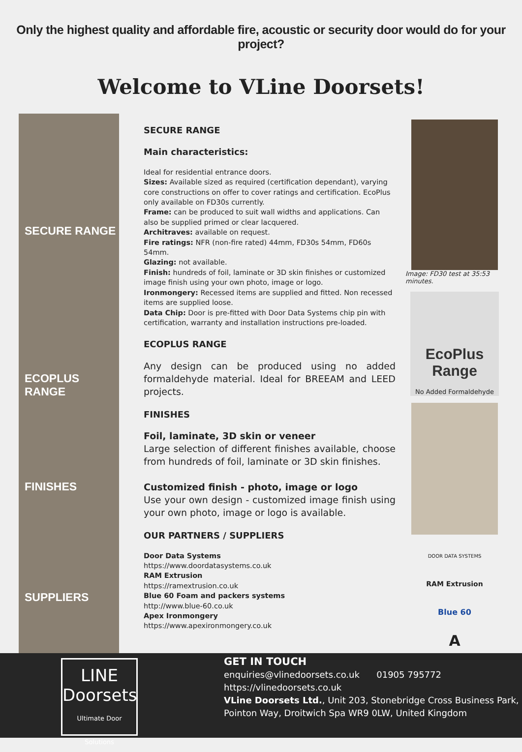Only the highest quality and affordable fire, acoustic or security door would do for your project?
Welcome to VLine Doorsets!
SECURE RANGE
ECOPLUS RANGE
FINISHES
SUPPLIERS
SECURE RANGE
Main characteristics:
Ideal for residential entrance doors.
Sizes: Available sized as required (certification dependant), varying core constructions on offer to cover ratings and certification. EcoPlus only available on FD30s currently.
Frame: can be produced to suit wall widths and applications. Can also be supplied primed or clear lacquered.
Architraves: available on request.
Fire ratings: NFR (non-fire rated) 44mm, FD30s 54mm, FD60s 54mm.
Glazing: not available.
Finish: hundreds of foil, laminate or 3D skin finishes or customized image finish using your own photo, image or logo.
Ironmongery: Recessed items are supplied and fitted. Non recessed items are supplied loose.
Data Chip: Door is pre-fitted with Door Data Systems chip pin with certification, warranty and installation instructions pre-loaded.
ECOPLUS RANGE
Any design can be produced using no added formaldehyde material. Ideal for BREEAM and LEED projects.
FINISHES
Foil, laminate, 3D skin or veneer
Large selection of different finishes available, choose from hundreds of foil, laminate or 3D skin finishes.
Customized finish - photo, image or logo
Use your own design - customized image finish using your own photo, image or logo is available.
OUR PARTNERS / SUPPLIERS
Door Data Systems
https://www.doordatasystems.co.uk
RAM Extrusion
https://ramextrusion.co.uk
Blue 60 Foam and packers systems
http://www.blue-60.co.uk
Apex Ironmongery
https://www.apexironmongery.co.uk
Image: FD30 test at 35:53 minutes.
EcoPlus Range
No Added Formaldehyde
DOOR DATA SYSTEMS
RAM Extrusion
Blue 60
A
LINE
Doorsets
Ultimate Door Solutions
GET IN TOUCH
enquiries@vlinedoorsets.co.uk 01905 795772
https://vlinedoorsets.co.uk
VLine Doorsets Ltd., Unit 203, Stonebridge Cross Business Park,
Pointon Way, Droitwich Spa WR9 0LW, United Kingdom